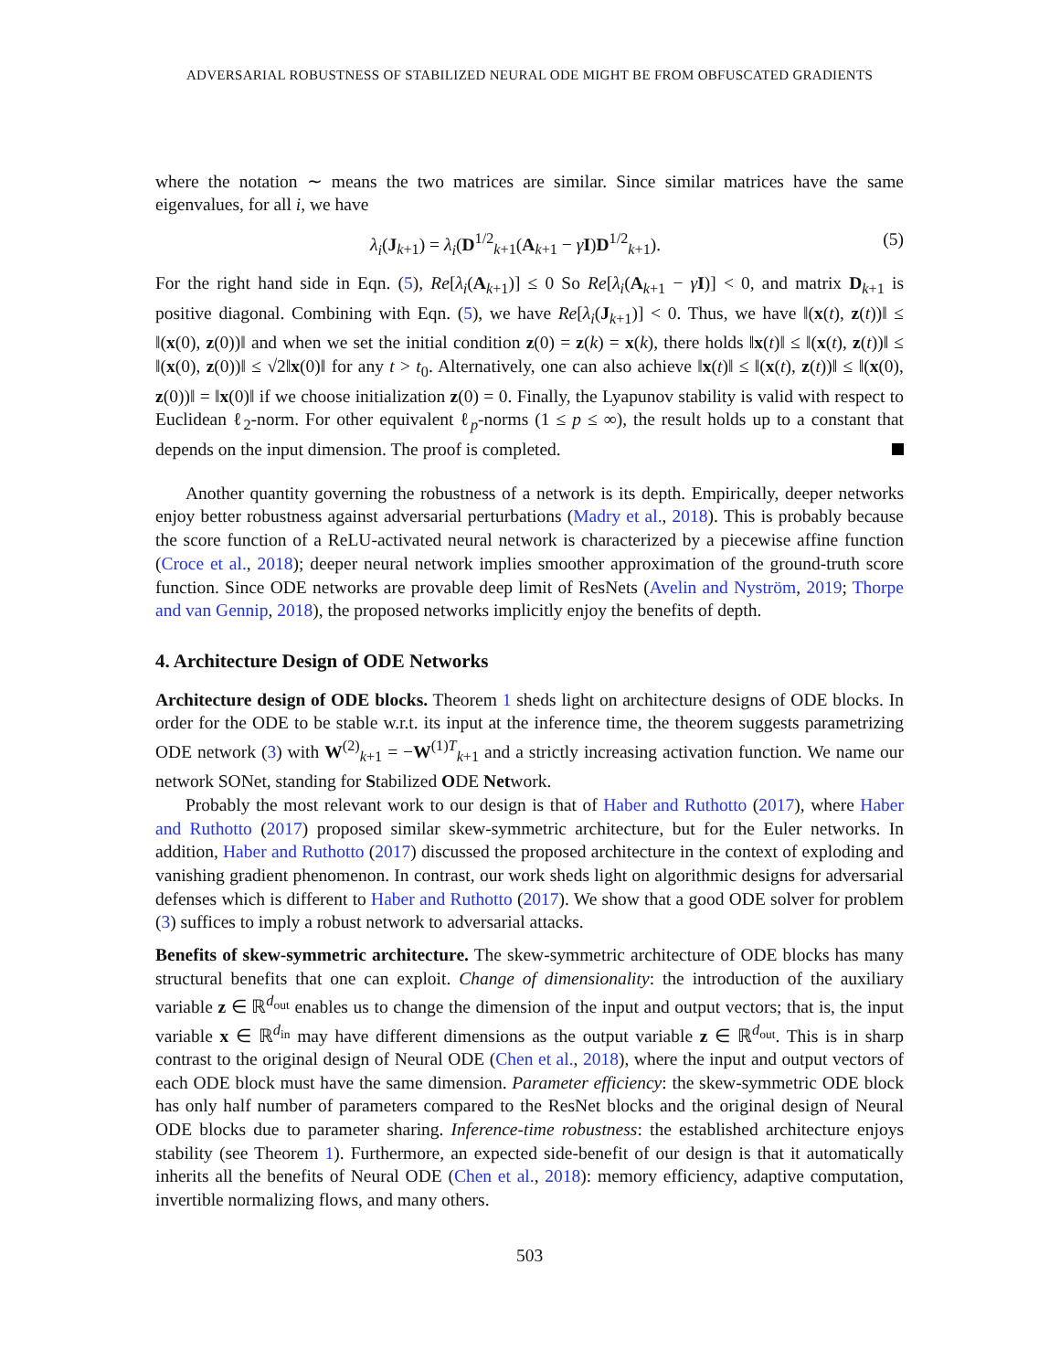ADVERSARIAL ROBUSTNESS OF STABILIZED NEURAL ODE MIGHT BE FROM OBFUSCATED GRADIENTS
where the notation ∼ means the two matrices are similar. Since similar matrices have the same eigenvalues, for all i, we have
λ<sub>i</sub>(J<sub>k+1</sub>) = λ<sub>i</sub>(D<sup>1/2</sup><sub>k+1</sub>(A<sub>k+1</sub> − γI)D<sup>1/2</sup><sub>k+1</sub>). (5)
For the right hand side in Eqn. (5), Re[λ<sub>i</sub>(A<sub>k+1</sub>)] ≤ 0 So Re[λ<sub>i</sub>(A<sub>k+1</sub> − γI)] < 0, and matrix D<sub>k+1</sub> is positive diagonal. Combining with Eqn. (5), we have Re[λ<sub>i</sub>(J<sub>k+1</sub>)] < 0. Thus, we have ‖(x(t), z(t))‖ ≤ ‖(x(0), z(0))‖ and when we set the initial condition z(0) = z(k) = x(k), there holds ‖x(t)‖ ≤ ‖(x(t), z(t))‖ ≤ ‖(x(0), z(0))‖ ≤ √2‖x(0)‖ for any t > t<sub>0</sub>. Alternatively, one can also achieve ‖x(t)‖ ≤ ‖(x(t), z(t))‖ ≤ ‖(x(0), z(0))‖ = ‖x(0)‖ if we choose initialization z(0) = 0. Finally, the Lyapunov stability is valid with respect to Euclidean ℓ<sub>2</sub>-norm. For other equivalent ℓ<sub>p</sub>-norms (1 ≤ p ≤ ∞), the result holds up to a constant that depends on the input dimension. The proof is completed.
Another quantity governing the robustness of a network is its depth. Empirically, deeper networks enjoy better robustness against adversarial perturbations (Madry et al., 2018). This is probably because the score function of a ReLU-activated neural network is characterized by a piecewise affine function (Croce et al., 2018); deeper neural network implies smoother approximation of the ground-truth score function. Since ODE networks are provable deep limit of ResNets (Avelin and Nyström, 2019; Thorpe and van Gennip, 2018), the proposed networks implicitly enjoy the benefits of depth.
4. Architecture Design of ODE Networks
Architecture design of ODE blocks. Theorem 1 sheds light on architecture designs of ODE blocks. In order for the ODE to be stable w.r.t. its input at the inference time, the theorem suggests parametrizing ODE network (3) with W<sup>(2)</sup><sub>k+1</sub> = −W<sup>(1)T</sup><sub>k+1</sub> and a strictly increasing activation function. We name our network SONet, standing for Stabilized ODE Network.
Probably the most relevant work to our design is that of Haber and Ruthotto (2017), where Haber and Ruthotto (2017) proposed similar skew-symmetric architecture, but for the Euler networks. In addition, Haber and Ruthotto (2017) discussed the proposed architecture in the context of exploding and vanishing gradient phenomenon. In contrast, our work sheds light on algorithmic designs for adversarial defenses which is different to Haber and Ruthotto (2017). We show that a good ODE solver for problem (3) suffices to imply a robust network to adversarial attacks.
Benefits of skew-symmetric architecture. The skew-symmetric architecture of ODE blocks has many structural benefits that one can exploit. Change of dimensionality: the introduction of the auxiliary variable z ∈ ℝ<sup>d<sub>out</sub></sup> enables us to change the dimension of the input and output vectors; that is, the input variable x ∈ ℝ<sup>d<sub>in</sub></sup> may have different dimensions as the output variable z ∈ ℝ<sup>d<sub>out</sub></sup>. This is in sharp contrast to the original design of Neural ODE (Chen et al., 2018), where the input and output vectors of each ODE block must have the same dimension. Parameter efficiency: the skew-symmetric ODE block has only half number of parameters compared to the ResNet blocks and the original design of Neural ODE blocks due to parameter sharing. Inference-time robustness: the established architecture enjoys stability (see Theorem 1). Furthermore, an expected side-benefit of our design is that it automatically inherits all the benefits of Neural ODE (Chen et al., 2018): memory efficiency, adaptive computation, invertible normalizing flows, and many others.
503